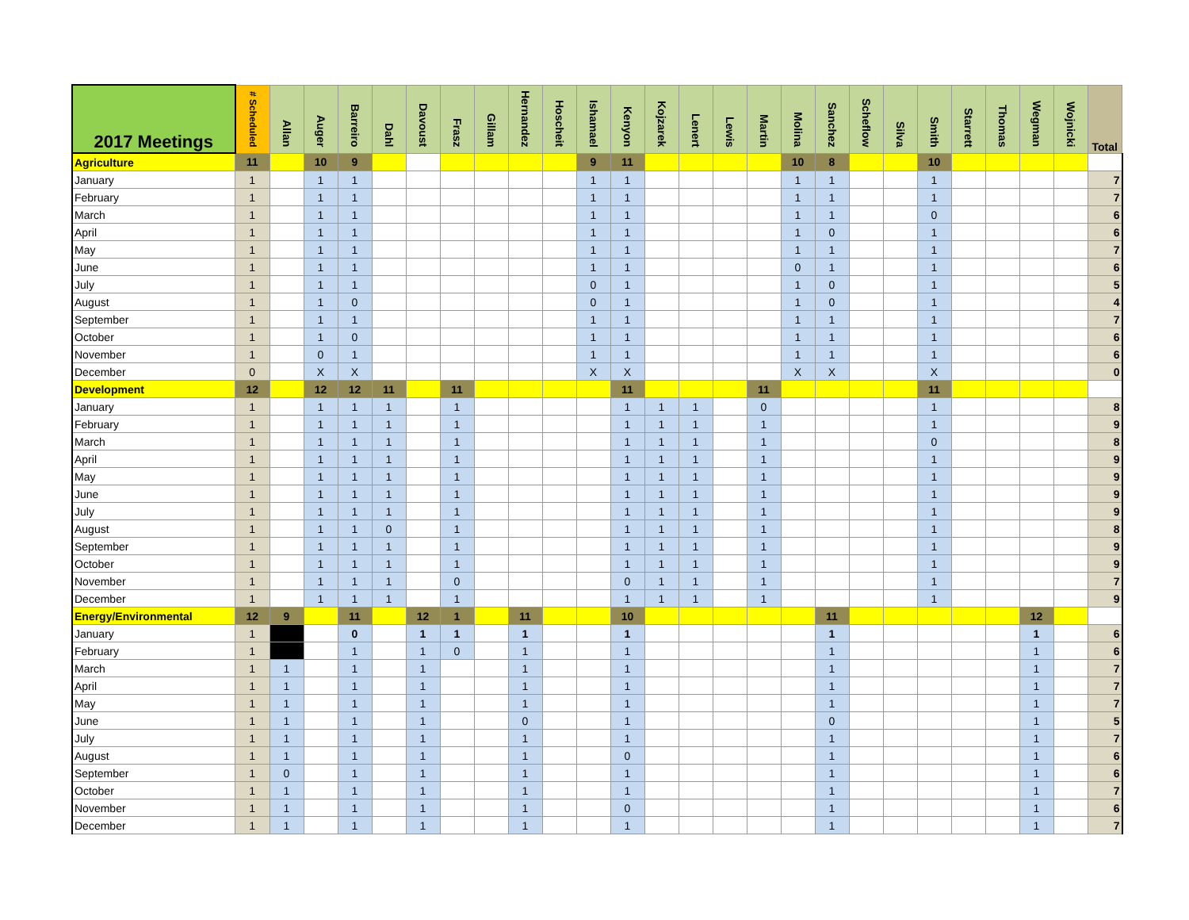| 2017 Meetings | # Scheduled | Allan | Auger | Barreiro | Dahl | Davoust | Frasz | Gillam | Hernandez | Hoscheit | Ishamael | Kenyon | Kojzarek | Lenert | Lewis | Martin | Molina | Sanchez | Scheflow | Silva | Smith | Starrett | Thomas | Wegman | Wojnicki | Total |
| --- | --- | --- | --- | --- | --- | --- | --- | --- | --- | --- | --- | --- | --- | --- | --- | --- | --- | --- | --- | --- | --- | --- | --- | --- | --- | --- |
| Agriculture | 11 | | 10 | 9 | | | | | | | 9 | 11 | | | | | 10 | 8 | | | 10 | | | | | |
| January | 1 | | 1 | 1 | | | | | | | 1 | 1 | | | | | 1 | 1 | | | 1 | | | | | 7 |
| February | 1 | | 1 | 1 | | | | | | | 1 | 1 | | | | | 1 | 1 | | | 1 | | | | | 7 |
| March | 1 | | 1 | 1 | | | | | | | 1 | 1 | | | | | 1 | 1 | | | 0 | | | | | 6 |
| April | 1 | | 1 | 1 | | | | | | | 1 | 1 | | | | | 1 | 0 | | | 1 | | | | | 6 |
| May | 1 | | 1 | 1 | | | | | | | 1 | 1 | | | | | 1 | 1 | | | 1 | | | | | 7 |
| June | 1 | | 1 | 1 | | | | | | | 1 | 1 | | | | | 0 | 1 | | | 1 | | | | | 6 |
| July | 1 | | 1 | 1 | | | | | | | 0 | 1 | | | | | 1 | 0 | | | 1 | | | | | 5 |
| August | 1 | | 1 | 0 | | | | | | | 0 | 1 | | | | | 1 | 0 | | | 1 | | | | | 4 |
| September | 1 | | 1 | 1 | | | | | | | 1 | 1 | | | | | 1 | 1 | | | 1 | | | | | 7 |
| October | 1 | | 1 | 0 | | | | | | | 1 | 1 | | | | | 1 | 1 | | | 1 | | | | | 6 |
| November | 1 | | 0 | 1 | | | | | | | 1 | 1 | | | | | 1 | 1 | | | 1 | | | | | 6 |
| December | 0 | | X | X | | | | | | | X | X | | | | | X | X | | | X | | | | | 0 |
| Development | 12 | | 12 | 12 | 11 | | 11 | | | | | 11 | | | | 11 | | | | | 11 | | | | | |
| January | 1 | | 1 | 1 | 1 | | 1 | | | | | 1 | 1 | 1 | | 0 | | | | | 1 | | | | | 8 |
| February | 1 | | 1 | 1 | 1 | | 1 | | | | | 1 | 1 | 1 | | 1 | | | | | 1 | | | | | 9 |
| March | 1 | | 1 | 1 | 1 | | 1 | | | | | 1 | 1 | 1 | | 1 | | | | | 0 | | | | | 8 |
| April | 1 | | 1 | 1 | 1 | | 1 | | | | | 1 | 1 | 1 | | 1 | | | | | 1 | | | | | 9 |
| May | 1 | | 1 | 1 | 1 | | 1 | | | | | 1 | 1 | 1 | | 1 | | | | | 1 | | | | | 9 |
| June | 1 | | 1 | 1 | 1 | | 1 | | | | | 1 | 1 | 1 | | 1 | | | | | 1 | | | | | 9 |
| July | 1 | | 1 | 1 | 1 | | 1 | | | | | 1 | 1 | 1 | | 1 | | | | | 1 | | | | | 9 |
| August | 1 | | 1 | 1 | 0 | | 1 | | | | | 1 | 1 | 1 | | 1 | | | | | 1 | | | | | 8 |
| September | 1 | | 1 | 1 | 1 | | 1 | | | | | 1 | 1 | 1 | | 1 | | | | | 1 | | | | | 9 |
| October | 1 | | 1 | 1 | 1 | | 1 | | | | | 1 | 1 | 1 | | 1 | | | | | 1 | | | | | 9 |
| November | 1 | | 1 | 1 | 1 | | 0 | | | | | 0 | 1 | 1 | | 1 | | | | | 1 | | | | | 7 |
| December | 1 | | 1 | 1 | 1 | | 1 | | | | | 1 | 1 | 1 | | 1 | | | | | 1 | | | | | 9 |
| Energy/Environmental | 12 | 9 | | 11 | | 12 | 1 | | 11 | | | 10 | | | | | | 11 | | | | | | 12 | | |
| January | 1 | | | 0 | | 1 | 1 | | 1 | | | 1 | | | | | | 1 | | | | | | 1 | | 6 |
| February | 1 | | | 1 | | 1 | 0 | | 1 | | | 1 | | | | | | 1 | | | | | | 1 | | 6 |
| March | 1 | 1 | | 1 | | 1 | | | 1 | | | 1 | | | | | | 1 | | | | | | 1 | | 7 |
| April | 1 | 1 | | 1 | | 1 | | | 1 | | | 1 | | | | | | 1 | | | | | | 1 | | 7 |
| May | 1 | 1 | | 1 | | 1 | | | 1 | | | 1 | | | | | | 1 | | | | | | 1 | | 7 |
| June | 1 | 1 | | 1 | | 1 | | | 0 | | | 1 | | | | | | 0 | | | | | | 1 | | 5 |
| July | 1 | 1 | | 1 | | 1 | | | 1 | | | 1 | | | | | | 1 | | | | | | 1 | | 7 |
| August | 1 | 1 | | 1 | | 1 | | | 1 | | | 0 | | | | | | 1 | | | | | | 1 | | 6 |
| September | 1 | 0 | | 1 | | 1 | | | 1 | | | 1 | | | | | | 1 | | | | | | 1 | | 6 |
| October | 1 | 1 | | 1 | | 1 | | | 1 | | | 1 | | | | | | 1 | | | | | | 1 | | 7 |
| November | 1 | 1 | | 1 | | 1 | | | 1 | | | 0 | | | | | | 1 | | | | | | 1 | | 6 |
| December | 1 | 1 | | 1 | | 1 | | | 1 | | | 1 | | | | | | 1 | | | | | | 1 | | 7 |